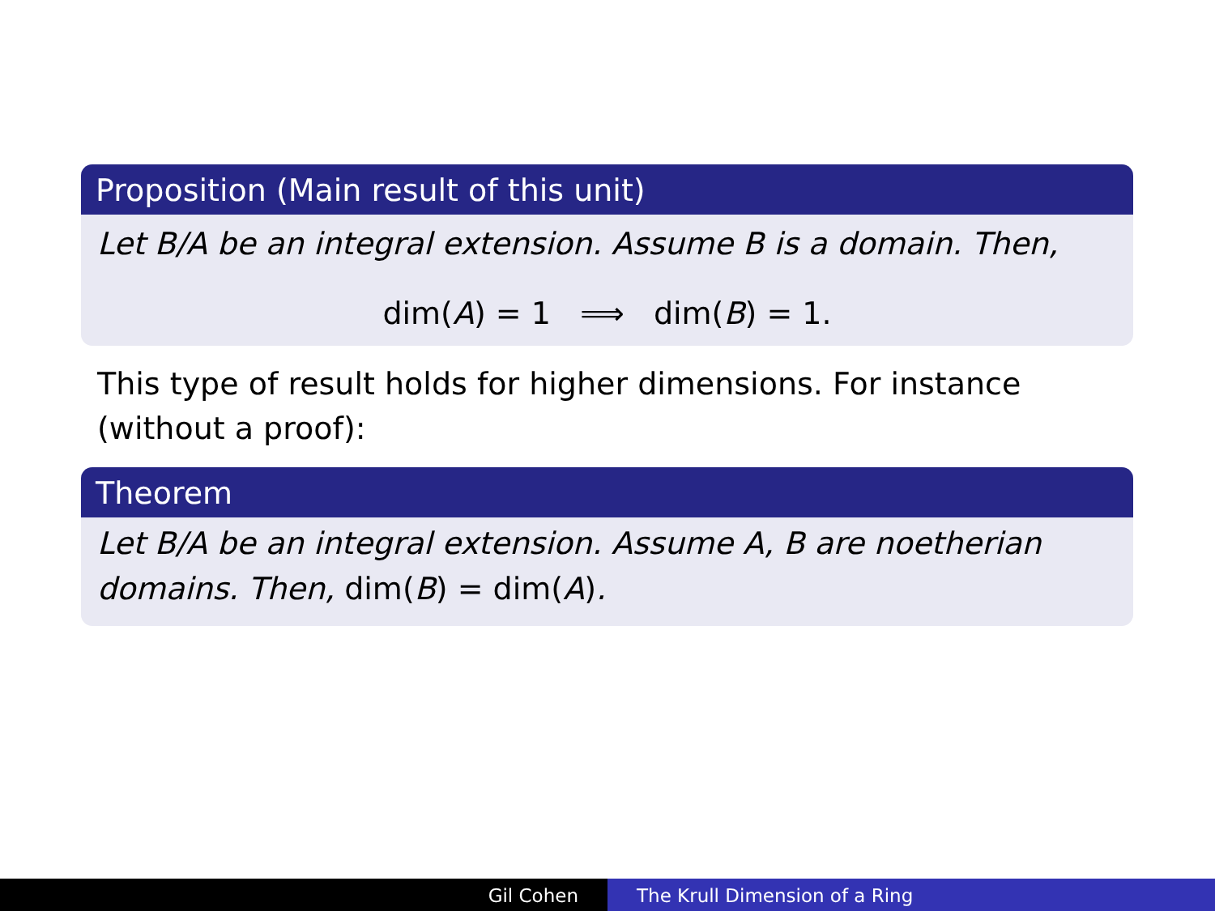Proposition (Main result of this unit)
Let B/A be an integral extension. Assume B is a domain. Then,
dim(A) = 1 ⟹ dim(B) = 1.
This type of result holds for higher dimensions. For instance (without a proof):
Theorem
Let B/A be an integral extension. Assume A, B are noetherian domains. Then, dim(B) = dim(A).
Gil Cohen The Krull Dimension of a Ring